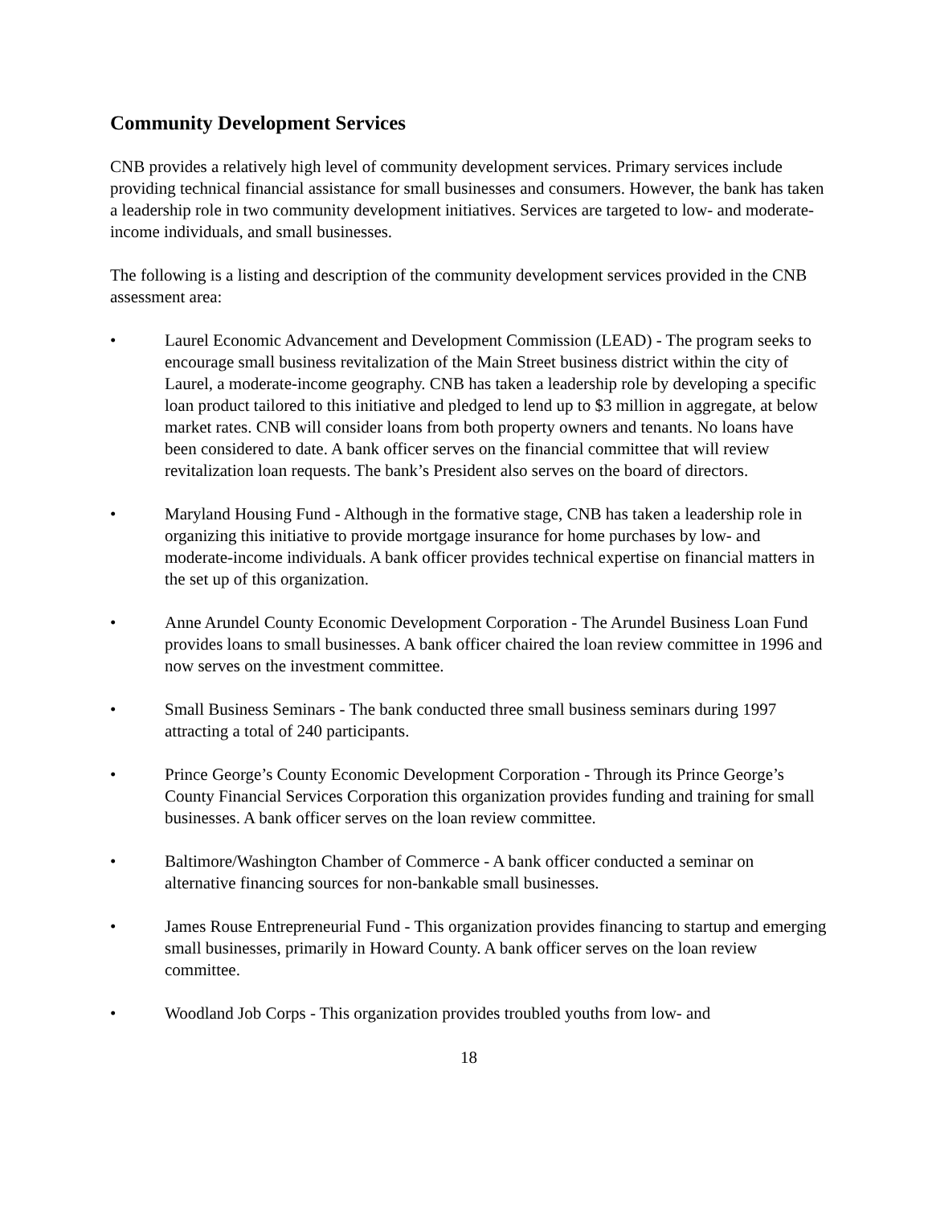Community Development Services
CNB provides a relatively high level of community development services. Primary services include providing technical financial assistance for small businesses and consumers. However, the bank has taken a leadership role in two community development initiatives. Services are targeted to low- and moderate-income individuals, and small businesses.
The following is a listing and description of the community development services provided in the CNB assessment area:
• Laurel Economic Advancement and Development Commission (LEAD) - The program seeks to encourage small business revitalization of the Main Street business district within the city of Laurel, a moderate-income geography. CNB has taken a leadership role by developing a specific loan product tailored to this initiative and pledged to lend up to $3 million in aggregate, at below market rates. CNB will consider loans from both property owners and tenants. No loans have been considered to date. A bank officer serves on the financial committee that will review revitalization loan requests. The bank’s President also serves on the board of directors.
• Maryland Housing Fund - Although in the formative stage, CNB has taken a leadership role in organizing this initiative to provide mortgage insurance for home purchases by low- and moderate-income individuals. A bank officer provides technical expertise on financial matters in the set up of this organization.
• Anne Arundel County Economic Development Corporation - The Arundel Business Loan Fund provides loans to small businesses. A bank officer chaired the loan review committee in 1996 and now serves on the investment committee.
• Small Business Seminars - The bank conducted three small business seminars during 1997 attracting a total of 240 participants.
• Prince George’s County Economic Development Corporation - Through its Prince George’s County Financial Services Corporation this organization provides funding and training for small businesses. A bank officer serves on the loan review committee.
• Baltimore/Washington Chamber of Commerce - A bank officer conducted a seminar on alternative financing sources for non-bankable small businesses.
• James Rouse Entrepreneurial Fund - This organization provides financing to startup and emerging small businesses, primarily in Howard County. A bank officer serves on the loan review committee.
• Woodland Job Corps - This organization provides troubled youths from low- and
18